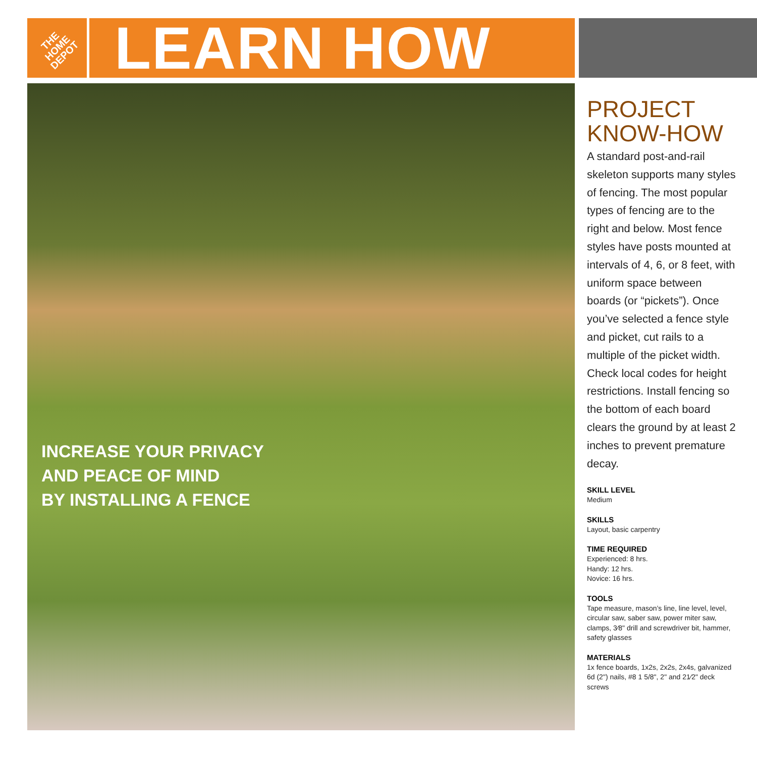THE
HOME
DEPOT
LEARN HOW
INCREASE YOUR PRIVACY
AND PEACE OF MIND
BY INSTALLING A FENCE
PROJECT
KNOW-HOW
A standard post-and-rail skeleton supports many styles of fencing. The most popular types of fencing are to the right and below. Most fence styles have posts mounted at intervals of 4, 6, or 8 feet, with uniform space between boards (or “pickets”). Once you’ve selected a fence style and picket, cut rails to a multiple of the picket width. Check local codes for height restrictions. Install fencing so the bottom of each board clears the ground by at least 2 inches to prevent premature decay.
SKILL LEVEL
Medium
SKILLS
Layout, basic carpentry
TIME REQUIRED
Experienced: 8 hrs.
Handy: 12 hrs.
Novice: 16 hrs.
TOOLS
Tape measure, mason’s line, line level, level, circular saw, saber saw, power miter saw, clamps, 3⁄8" drill and screwdriver bit, hammer, safety glasses
MATERIALS
1x fence boards, 1x2s, 2x2s, 2x4s, galvanized 6d (2") nails, #8 1 5/8", 2" and 21⁄2" deck screws